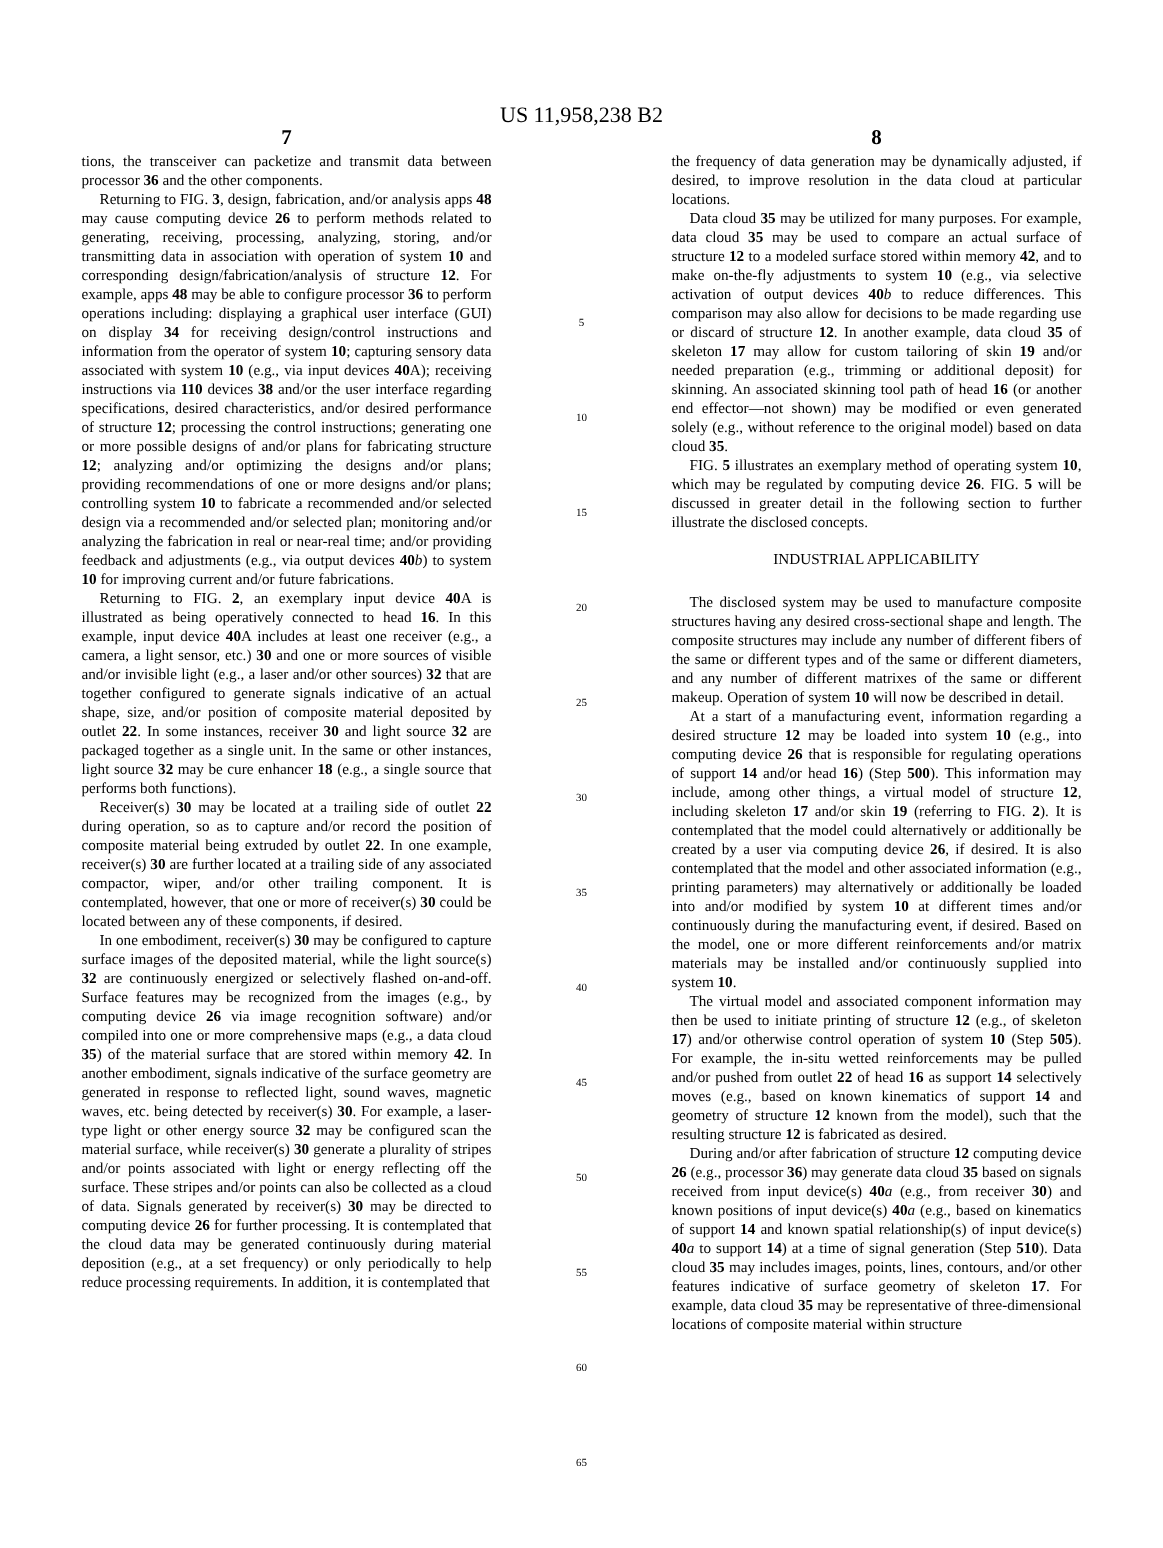US 11,958,238 B2
7
tions, the transceiver can packetize and transmit data between processor 36 and the other components.
Returning to FIG. 3, design, fabrication, and/or analysis apps 48 may cause computing device 26 to perform methods related to generating, receiving, processing, analyzing, storing, and/or transmitting data in association with operation of system 10 and corresponding design/fabrication/analysis of structure 12. For example, apps 48 may be able to configure processor 36 to perform operations including: displaying a graphical user interface (GUI) on display 34 for receiving design/control instructions and information from the operator of system 10; capturing sensory data associated with system 10 (e.g., via input devices 40 A); receiving instructions via 110 devices 38 and/or the user interface regarding specifications, desired characteristics, and/or desired performance of structure 12; processing the control instructions; generating one or more possible designs of and/or plans for fabricating structure 12; analyzing and/or optimizing the designs and/or plans; providing recommendations of one or more designs and/or plans; controlling system 10 to fabricate a recommended and/or selected design via a recommended and/or selected plan; monitoring and/or analyzing the fabrication in real or near-real time; and/or providing feedback and adjustments (e.g., via output devices 40 b) to system 10 for improving current and/or future fabrications.
Returning to FIG. 2, an exemplary input device 40 A is illustrated as being operatively connected to head 16. In this example, input device 40 A includes at least one receiver (e.g., a camera, a light sensor, etc.) 30 and one or more sources of visible and/or invisible light (e.g., a laser and/or other sources) 32 that are together configured to generate signals indicative of an actual shape, size, and/or position of composite material deposited by outlet 22. In some instances, receiver 30 and light source 32 are packaged together as a single unit. In the same or other instances, light source 32 may be cure enhancer 18 (e.g., a single source that performs both functions).
Receiver(s) 30 may be located at a trailing side of outlet 22 during operation, so as to capture and/or record the position of composite material being extruded by outlet 22. In one example, receiver(s) 30 are further located at a trailing side of any associated compactor, wiper, and/or other trailing component. It is contemplated, however, that one or more of receiver(s) 30 could be located between any of these components, if desired.
In one embodiment, receiver(s) 30 may be configured to capture surface images of the deposited material, while the light source(s) 32 are continuously energized or selectively flashed on-and-off. Surface features may be recognized from the images (e.g., by computing device 26 via image recognition software) and/or compiled into one or more comprehensive maps (e.g., a data cloud 35) of the material surface that are stored within memory 42. In another embodiment, signals indicative of the surface geometry are generated in response to reflected light, sound waves, magnetic waves, etc. being detected by receiver(s) 30. For example, a laser-type light or other energy source 32 may be configured scan the material surface, while receiver(s) 30 generate a plurality of stripes and/or points associated with light or energy reflecting off the surface. These stripes and/or points can also be collected as a cloud of data. Signals generated by receiver(s) 30 may be directed to computing device 26 for further processing. It is contemplated that the cloud data may be generated continuously during material deposition (e.g., at a set frequency) or only periodically to help reduce processing requirements. In addition, it is contemplated that
5
10
15
20
25
30
35
40
45
50
55
60
65
8
the frequency of data generation may be dynamically adjusted, if desired, to improve resolution in the data cloud at particular locations.
Data cloud 35 may be utilized for many purposes. For example, data cloud 35 may be used to compare an actual surface of structure 12 to a modeled surface stored within memory 42, and to make on-the-fly adjustments to system 10 (e.g., via selective activation of output devices 40 b to reduce differences. This comparison may also allow for decisions to be made regarding use or discard of structure 12. In another example, data cloud 35 of skeleton 17 may allow for custom tailoring of skin 19 and/or needed preparation (e.g., trimming or additional deposit) for skinning. An associated skinning tool path of head 16 (or another end effector—not shown) may be modified or even generated solely (e.g., without reference to the original model) based on data cloud 35.
FIG. 5 illustrates an exemplary method of operating system 10, which may be regulated by computing device 26. FIG. 5 will be discussed in greater detail in the following section to further illustrate the disclosed concepts.
INDUSTRIAL APPLICABILITY
The disclosed system may be used to manufacture composite structures having any desired cross-sectional shape and length. The composite structures may include any number of different fibers of the same or different types and of the same or different diameters, and any number of different matrixes of the same or different makeup. Operation of system 10 will now be described in detail.
At a start of a manufacturing event, information regarding a desired structure 12 may be loaded into system 10 (e.g., into computing device 26 that is responsible for regulating operations of support 14 and/or head 16) (Step 500). This information may include, among other things, a virtual model of structure 12, including skeleton 17 and/or skin 19 (referring to FIG. 2). It is contemplated that the model could alternatively or additionally be created by a user via computing device 26, if desired. It is also contemplated that the model and other associated information (e.g., printing parameters) may alternatively or additionally be loaded into and/or modified by system 10 at different times and/or continuously during the manufacturing event, if desired. Based on the model, one or more different reinforcements and/or matrix materials may be installed and/or continuously supplied into system 10.
The virtual model and associated component information may then be used to initiate printing of structure 12 (e.g., of skeleton 17) and/or otherwise control operation of system 10 (Step 505). For example, the in-situ wetted reinforcements may be pulled and/or pushed from outlet 22 of head 16 as support 14 selectively moves (e.g., based on known kinematics of support 14 and geometry of structure 12 known from the model), such that the resulting structure 12 is fabricated as desired.
During and/or after fabrication of structure 12 computing device 26 (e.g., processor 36) may generate data cloud 35 based on signals received from input device(s) 40 a (e.g., from receiver 30) and known positions of input device(s) 40 a (e.g., based on kinematics of support 14 and known spatial relationship(s) of input device(s) 40 a to support 14) at a time of signal generation (Step 510). Data cloud 35 may includes images, points, lines, contours, and/or other features indicative of surface geometry of skeleton 17. For example, data cloud 35 may be representative of three-dimensional locations of composite material within structure